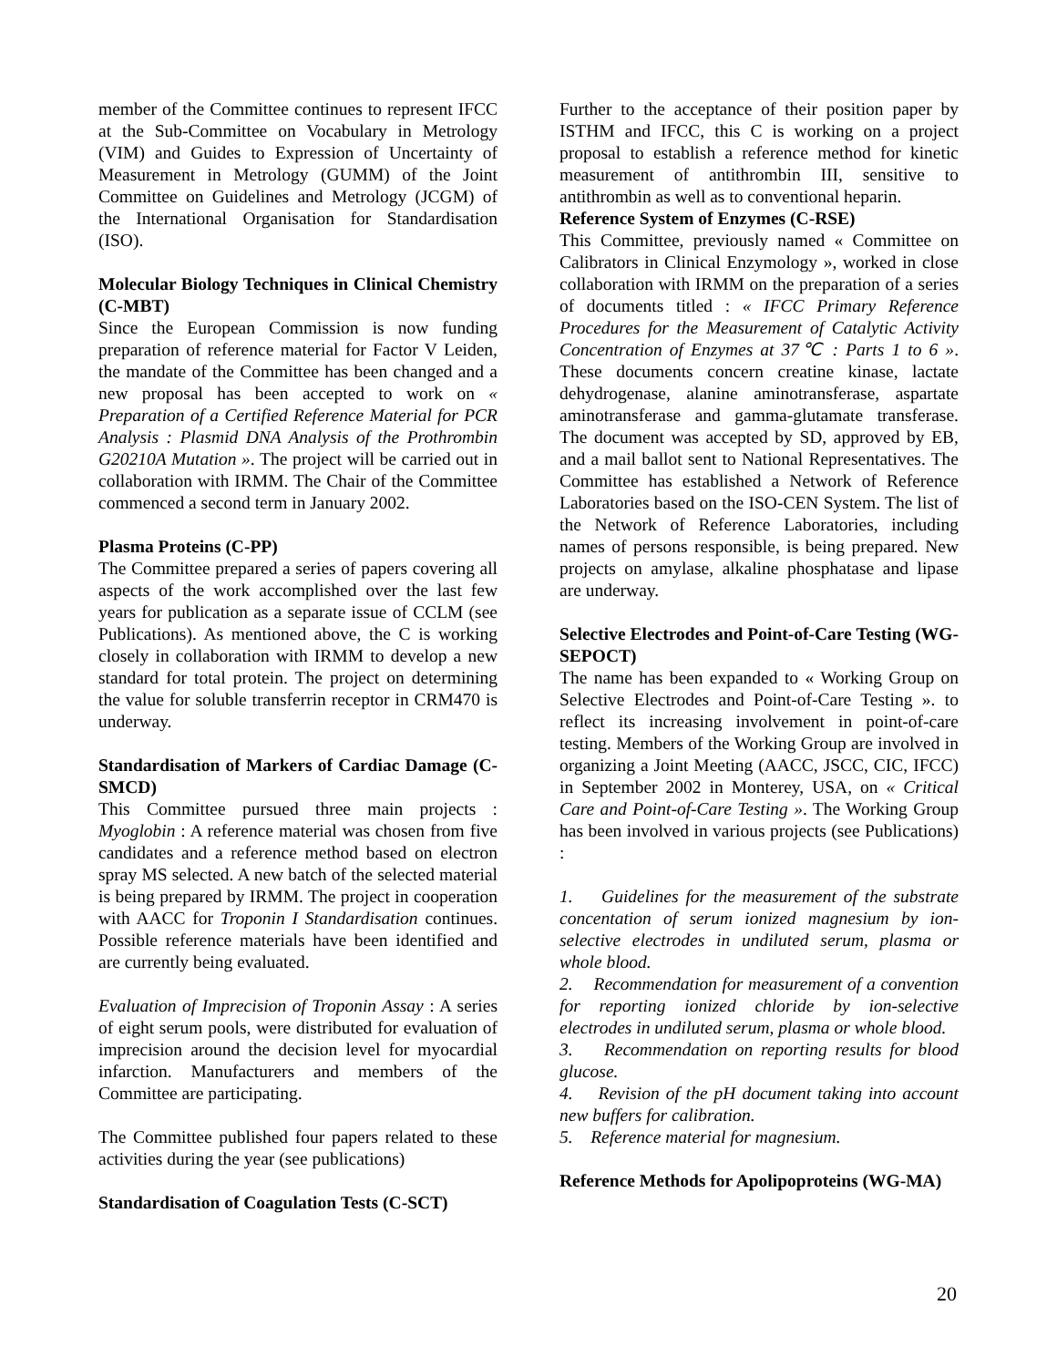member of the Committee continues to represent IFCC at the Sub-Committee on Vocabulary in Metrology (VIM) and Guides to Expression of Uncertainty of Measurement in Metrology (GUMM) of the Joint Committee on Guidelines and Metrology (JCGM) of the International Organisation for Standardisation (ISO).
Molecular Biology Techniques in Clinical Chemistry (C-MBT)
Since the European Commission is now funding preparation of reference material for Factor V Leiden, the mandate of the Committee has been changed and a new proposal has been accepted to work on « Preparation of a Certified Reference Material for PCR Analysis : Plasmid DNA Analysis of the Prothrombin G20210A Mutation ». The project will be carried out in collaboration with IRMM. The Chair of the Committee commenced a second term in January 2002.
Plasma Proteins (C-PP)
The Committee prepared a series of papers covering all aspects of the work accomplished over the last few years for publication as a separate issue of CCLM (see Publications). As mentioned above, the C is working closely in collaboration with IRMM to develop a new standard for total protein. The project on determining the value for soluble transferrin receptor in CRM470 is underway.
Standardisation of Markers of Cardiac Damage (C-SMCD)
This Committee pursued three main projects : Myoglobin : A reference material was chosen from five candidates and a reference method based on electron spray MS selected. A new batch of the selected material is being prepared by IRMM. The project in cooperation with AACC for Troponin I Standardisation continues. Possible reference materials have been identified and are currently being evaluated.
Evaluation of Imprecision of Troponin Assay : A series of eight serum pools, were distributed for evaluation of imprecision around the decision level for myocardial infarction. Manufacturers and members of the Committee are participating.
The Committee published four papers related to these activities during the year (see publications)
Standardisation of Coagulation Tests (C-SCT)
Further to the acceptance of their position paper by ISTHM and IFCC, this C is working on a project proposal to establish a reference method for kinetic measurement of antithrombin III, sensitive to antithrombin as well as to conventional heparin.
Reference System of Enzymes (C-RSE)
This Committee, previously named « Committee on Calibrators in Clinical Enzymology », worked in close collaboration with IRMM on the preparation of a series of documents titled : « IFCC Primary Reference Procedures for the Measurement of Catalytic Activity Concentration of Enzymes at 37℃ : Parts 1 to 6 ». These documents concern creatine kinase, lactate dehydrogenase, alanine aminotransferase, aspartate aminotransferase and gamma-glutamate transferase. The document was accepted by SD, approved by EB, and a mail ballot sent to National Representatives. The Committee has established a Network of Reference Laboratories based on the ISO-CEN System. The list of the Network of Reference Laboratories, including names of persons responsible, is being prepared. New projects on amylase, alkaline phosphatase and lipase are underway.
Selective Electrodes and Point-of-Care Testing (WG-SEPOCT)
The name has been expanded to « Working Group on Selective Electrodes and Point-of-Care Testing ». to reflect its increasing involvement in point-of-care testing. Members of the Working Group are involved in organizing a Joint Meeting (AACC, JSCC, CIC, IFCC) in September 2002 in Monterey, USA, on « Critical Care and Point-of-Care Testing ». The Working Group has been involved in various projects (see Publications) :
1. Guidelines for the measurement of the substrate concentation of serum ionized magnesium by ion-selective electrodes in undiluted serum, plasma or whole blood.
2. Recommendation for measurement of a convention for reporting ionized chloride by ion-selective electrodes in undiluted serum, plasma or whole blood.
3. Recommendation on reporting results for blood glucose.
4. Revision of the pH document taking into account new buffers for calibration.
5. Reference material for magnesium.
Reference Methods for Apolipoproteins (WG-MA)
20